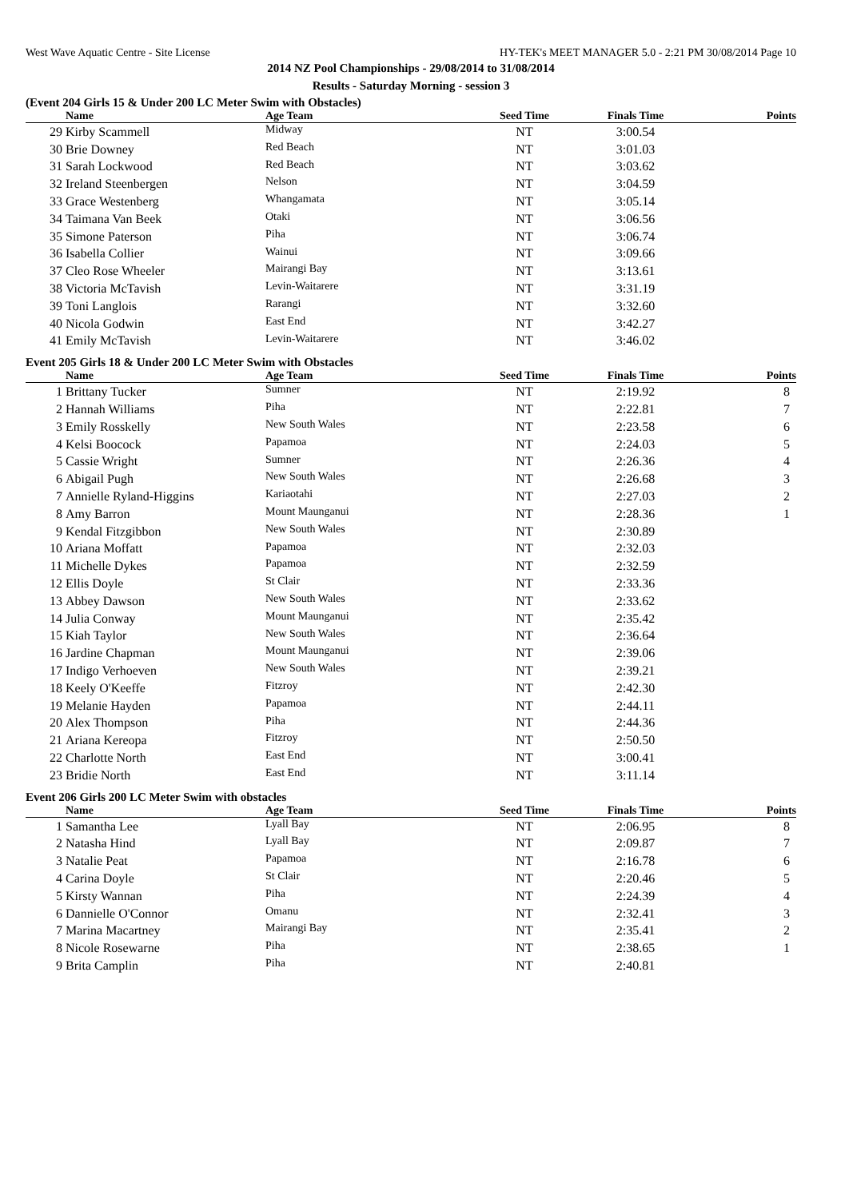West Wave Aquatic Centre - Site License HY-TEK's MEET MANAGER 5.0 - 2:21 PM 30/08/2014 Page 10
2014 NZ Pool Championships - 29/08/2014 to 31/08/2014
Results - Saturday Morning - session 3
(Event 204 Girls 15 & Under 200 LC Meter Swim with Obstacles)
| | Name | Age Team | Seed Time | Finals Time | Points |
| --- | --- | --- | --- | --- | --- |
| 29 | Kirby Scammell | Midway | NT | 3:00.54 | |
| 30 | Brie Downey | Red Beach | NT | 3:01.03 | |
| 31 | Sarah Lockwood | Red Beach | NT | 3:03.62 | |
| 32 | Ireland Steenbergen | Nelson | NT | 3:04.59 | |
| 33 | Grace Westenberg | Whangamata | NT | 3:05.14 | |
| 34 | Taimana Van Beek | Otaki | NT | 3:06.56 | |
| 35 | Simone Paterson | Piha | NT | 3:06.74 | |
| 36 | Isabella Collier | Wainui | NT | 3:09.66 | |
| 37 | Cleo Rose Wheeler | Mairangi Bay | NT | 3:13.61 | |
| 38 | Victoria McTavish | Levin-Waitarere | NT | 3:31.19 | |
| 39 | Toni Langlois | Rarangi | NT | 3:32.60 | |
| 40 | Nicola Godwin | East End | NT | 3:42.27 | |
| 41 | Emily McTavish | Levin-Waitarere | NT | 3:46.02 | |
Event 205 Girls 18 & Under 200 LC Meter Swim with Obstacles
| | Name | Age Team | Seed Time | Finals Time | Points |
| --- | --- | --- | --- | --- | --- |
| 1 | Brittany Tucker | Sumner | NT | 2:19.92 | 8 |
| 2 | Hannah Williams | Piha | NT | 2:22.81 | 7 |
| 3 | Emily Rosskelly | New South Wales | NT | 2:23.58 | 6 |
| 4 | Kelsi Boocock | Papamoa | NT | 2:24.03 | 5 |
| 5 | Cassie Wright | Sumner | NT | 2:26.36 | 4 |
| 6 | Abigail Pugh | New South Wales | NT | 2:26.68 | 3 |
| 7 | Annielle Ryland-Higgins | Kariaotahi | NT | 2:27.03 | 2 |
| 8 | Amy Barron | Mount Maunganui | NT | 2:28.36 | 1 |
| 9 | Kendal Fitzgibbon | New South Wales | NT | 2:30.89 | |
| 10 | Ariana Moffatt | Papamoa | NT | 2:32.03 | |
| 11 | Michelle Dykes | Papamoa | NT | 2:32.59 | |
| 12 | Ellis Doyle | St Clair | NT | 2:33.36 | |
| 13 | Abbey Dawson | New South Wales | NT | 2:33.62 | |
| 14 | Julia Conway | Mount Maunganui | NT | 2:35.42 | |
| 15 | Kiah Taylor | New South Wales | NT | 2:36.64 | |
| 16 | Jardine Chapman | Mount Maunganui | NT | 2:39.06 | |
| 17 | Indigo Verhoeven | New South Wales | NT | 2:39.21 | |
| 18 | Keely O'Keeffe | Fitzroy | NT | 2:42.30 | |
| 19 | Melanie Hayden | Papamoa | NT | 2:44.11 | |
| 20 | Alex Thompson | Piha | NT | 2:44.36 | |
| 21 | Ariana Kereopa | Fitzroy | NT | 2:50.50 | |
| 22 | Charlotte North | East End | NT | 3:00.41 | |
| 23 | Bridie North | East End | NT | 3:11.14 | |
Event 206 Girls 200 LC Meter Swim with obstacles
| | Name | Age Team | Seed Time | Finals Time | Points |
| --- | --- | --- | --- | --- | --- |
| 1 | Samantha Lee | Lyall Bay | NT | 2:06.95 | 8 |
| 2 | Natasha Hind | Lyall Bay | NT | 2:09.87 | 7 |
| 3 | Natalie Peat | Papamoa | NT | 2:16.78 | 6 |
| 4 | Carina Doyle | St Clair | NT | 2:20.46 | 5 |
| 5 | Kirsty Wannan | Piha | NT | 2:24.39 | 4 |
| 6 | Dannielle O'Connor | Omanu | NT | 2:32.41 | 3 |
| 7 | Marina Macartney | Mairangi Bay | NT | 2:35.41 | 2 |
| 8 | Nicole Rosewarne | Piha | NT | 2:38.65 | 1 |
| 9 | Brita Camplin | Piha | NT | 2:40.81 | |